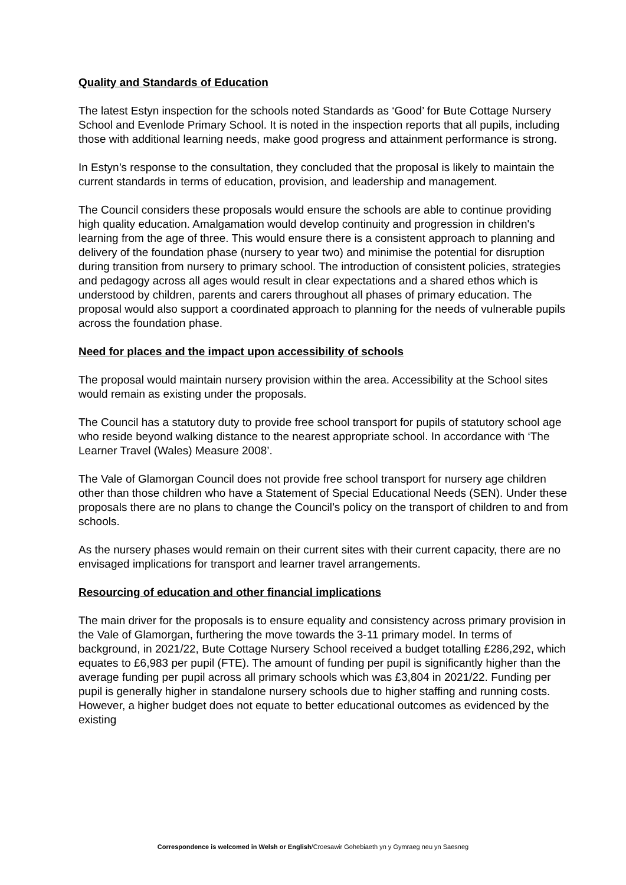Quality and Standards of Education
The latest Estyn inspection for the schools noted Standards as ‘Good’ for Bute Cottage Nursery School and Evenlode Primary School. It is noted in the inspection reports that all pupils, including those with additional learning needs, make good progress and attainment performance is strong.
In Estyn’s response to the consultation, they concluded that the proposal is likely to maintain the current standards in terms of education, provision, and leadership and management.
The Council considers these proposals would ensure the schools are able to continue providing high quality education. Amalgamation would develop continuity and progression in children's learning from the age of three. This would ensure there is a consistent approach to planning and delivery of the foundation phase (nursery to year two) and minimise the potential for disruption during transition from nursery to primary school. The introduction of consistent policies, strategies and pedagogy across all ages would result in clear expectations and a shared ethos which is understood by children, parents and carers throughout all phases of primary education. The proposal would also support a coordinated approach to planning for the needs of vulnerable pupils across the foundation phase.
Need for places and the impact upon accessibility of schools
The proposal would maintain nursery provision within the area. Accessibility at the School sites would remain as existing under the proposals.
The Council has a statutory duty to provide free school transport for pupils of statutory school age who reside beyond walking distance to the nearest appropriate school. In accordance with ‘The Learner Travel (Wales) Measure 2008’.
The Vale of Glamorgan Council does not provide free school transport for nursery age children other than those children who have a Statement of Special Educational Needs (SEN). Under these proposals there are no plans to change the Council’s policy on the transport of children to and from schools.
As the nursery phases would remain on their current sites with their current capacity, there are no envisaged implications for transport and learner travel arrangements.
Resourcing of education and other financial implications
The main driver for the proposals is to ensure equality and consistency across primary provision in the Vale of Glamorgan, furthering the move towards the 3-11 primary model. In terms of background, in 2021/22, Bute Cottage Nursery School received a budget totalling £286,292, which equates to £6,983 per pupil (FTE). The amount of funding per pupil is significantly higher than the average funding per pupil across all primary schools which was £3,804 in 2021/22. Funding per pupil is generally higher in standalone nursery schools due to higher staffing and running costs. However, a higher budget does not equate to better educational outcomes as evidenced by the existing
Correspondence is welcomed in Welsh or English/Croesawir Gohebiaeth yn y Gymraeg neu yn Saesneg